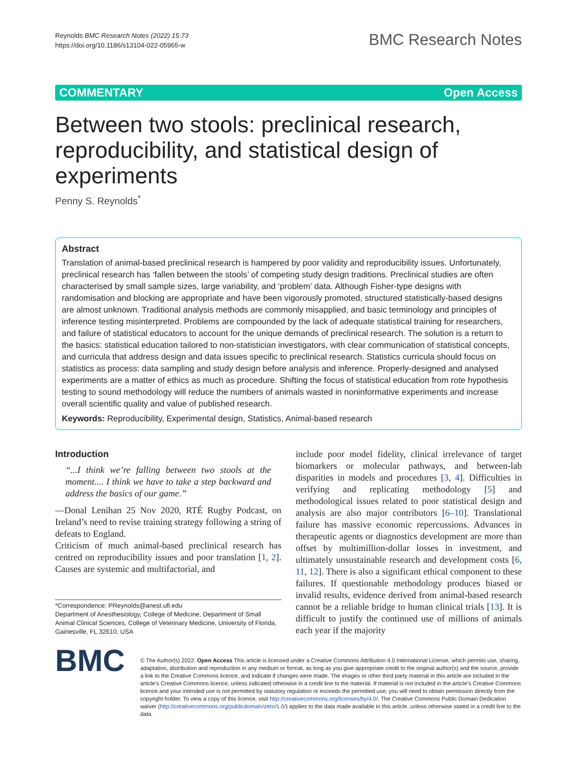Reynolds BMC Research Notes (2022) 15:73
https://doi.org/10.1186/s13104-022-05965-w
BMC Research Notes
COMMENTARY Open Access
Between two stools: preclinical research, reproducibility, and statistical design of experiments
Penny S. Reynolds<sup>*</sup>
Abstract
Translation of animal-based preclinical research is hampered by poor validity and reproducibility issues. Unfortunately, preclinical research has ‘fallen between the stools’ of competing study design traditions. Preclinical studies are often characterised by small sample sizes, large variability, and ‘problem’ data. Although Fisher-type designs with randomisation and blocking are appropriate and have been vigorously promoted, structured statistically-based designs are almost unknown. Traditional analysis methods are commonly misapplied, and basic terminology and principles of inference testing misinterpreted. Problems are compounded by the lack of adequate statistical training for researchers, and failure of statistical educators to account for the unique demands of preclinical research. The solution is a return to the basics: statistical education tailored to non-statistician investigators, with clear communication of statistical concepts, and curricula that address design and data issues specific to preclinical research. Statistics curricula should focus on statistics as process: data sampling and study design before analysis and inference. Properly-designed and analysed experiments are a matter of ethics as much as procedure. Shifting the focus of statistical education from rote hypothesis testing to sound methodology will reduce the numbers of animals wasted in noninformative experiments and increase overall scientific quality and value of published research.
Keywords: Reproducibility, Experimental design, Statistics, Animal-based research
Introduction
“...I think we’re falling between two stools at the moment.... I think we have to take a step backward and address the basics of our game.”
––Donal Lenihan 25 Nov 2020, RTÉ Rugby Podcast, on Ireland’s need to revise training strategy following a string of defeats to England.
Criticism of much animal-based preclinical research has centred on reproducibility issues and poor translation [1, 2]. Causes are systemic and multifactorial, and
*Correspondence: PReynolds@anest.ufl.edu
Department of Anesthesiology, College of Medicine, Department of Small Animal Clinical Sciences, College of Veterinary Medicine, University of Florida, Gainesville, FL 32610, USA
include poor model fidelity, clinical irrelevance of target biomarkers or molecular pathways, and between-lab disparities in models and procedures [3, 4]. Difficulties in verifying and replicating methodology [5] and methodological issues related to poor statistical design and analysis are also major contributors [6–10]. Translational failure has massive economic repercussions. Advances in therapeutic agents or diagnostics development are more than offset by multimillion-dollar losses in investment, and ultimately unsustainable research and development costs [6, 11, 12]. There is also a significant ethical component to these failures. If questionable methodology produces biased or invalid results, evidence derived from animal-based research cannot be a reliable bridge to human clinical trials [13]. It is difficult to justify the continued use of millions of animals each year if the majority
BMC
© The Author(s) 2022. Open Access This article is licensed under a Creative Commons Attribution 4.0 International License, which permits use, sharing, adaptation, distribution and reproduction in any medium or format, as long as you give appropriate credit to the original author(s) and the source, provide a link to the Creative Commons licence, and indicate if changes were made. The images or other third party material in this article are included in the article’s Creative Commons licence, unless indicated otherwise in a credit line to the material. If material is not included in the article’s Creative Commons licence and your intended use is not permitted by statutory regulation or exceeds the permitted use, you will need to obtain permission directly from the copyright holder. To view a copy of this licence, visit http://creativecommons.org/licenses/by/4.0/. The Creative Commons Public Domain Dedication waiver (http://creativecommons.org/publicdomain/zero/1.0/) applies to the data made available in this article, unless otherwise stated in a credit line to the data.